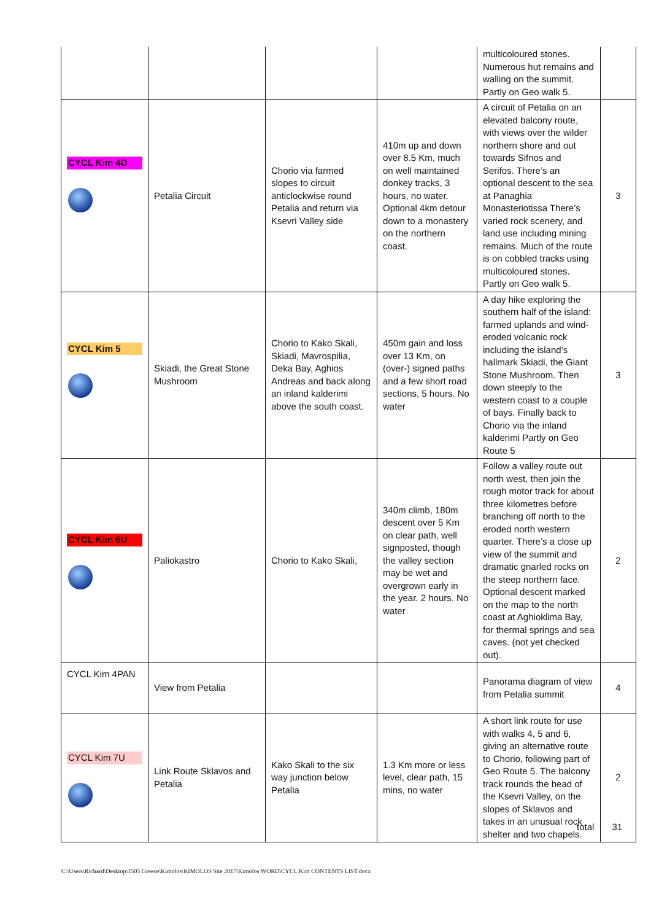| | | | | multicoloured stones. Numerous hut remains and walling on the summit. Partly on Geo walk 5. | |
| CYCL Kim 4D | Petalia Circuit | Chorio via farmed slopes to circuit anticlockwise round Petalia and return via Ksevri Valley side | 410m up and down over 8.5 Km, much on well maintained donkey tracks, 3 hours, no water. Optional 4km detour down to a monastery on the northern coast. | A circuit of Petalia on an elevated balcony route, with views over the wilder northern shore and out towards Sifnos and Serifos. There’s an optional descent to the sea at Panaghia Monasteriotissa There’s varied rock scenery, and land use including mining remains. Much of the route is on cobbled tracks using multicoloured stones. Partly on Geo walk 5. | 3 |
| CYCL Kim 5 | Skiadi, the Great Stone Mushroom | Chorio to Kako Skali, Skiadi, Mavrospilia, Deka Bay, Aghios Andreas and back along an inland kalderimi above the south coast. | 450m gain and loss over 13 Km, on (over-) signed paths and a few short road sections, 5 hours. No water | A day hike exploring the southern half of the island: farmed uplands and wind-eroded volcanic rock including the island’s hallmark Skiadi, the Giant Stone Mushroom. Then down steeply to the western coast to a couple of bays. Finally back to Chorio via the inland kalderimi Partly on Geo Route 5 | 3 |
| CYCL Kim 6U | Paliokastro | Chorio to Kako Skali, | 340m climb, 180m descent over 5 Km on clear path, well signposted, though the valley section may be wet and overgrown early in the year. 2 hours. No water | Follow a valley route out north west, then join the rough motor track for about three kilometres before branching off north to the eroded north western quarter. There’s a close up view of the summit and dramatic gnarled rocks on the steep northern face. Optional descent marked on the map to the north coast at Aghioklima Bay, for thermal springs and sea caves. (not yet checked out). | 2 |
| CYCL Kim 4PAN | View from Petalia | | | Panorama diagram of view from Petalia summit | 4 |
| CYCL Kim 7U | Link Route Sklavos and Petalia | Kako Skali to the six way junction below Petalia | 1.3 Km more or less level, clear path, 15 mins, no water | A short link route for use with walks 4, 5 and 6, giving an alternative route to Chorio, following part of Geo Route 5. The balcony track rounds the head of the Ksevri Valley, on the slopes of Sklavos and takes in an unusual rock shelter and two chapels. | 2 |
total 31
C:\Users\Richard\Desktop\1505 Greece\Kimolos\KIMOLOS Site 2017\Kimolos WORD\CYCL Kim CONTENTS LIST.docx